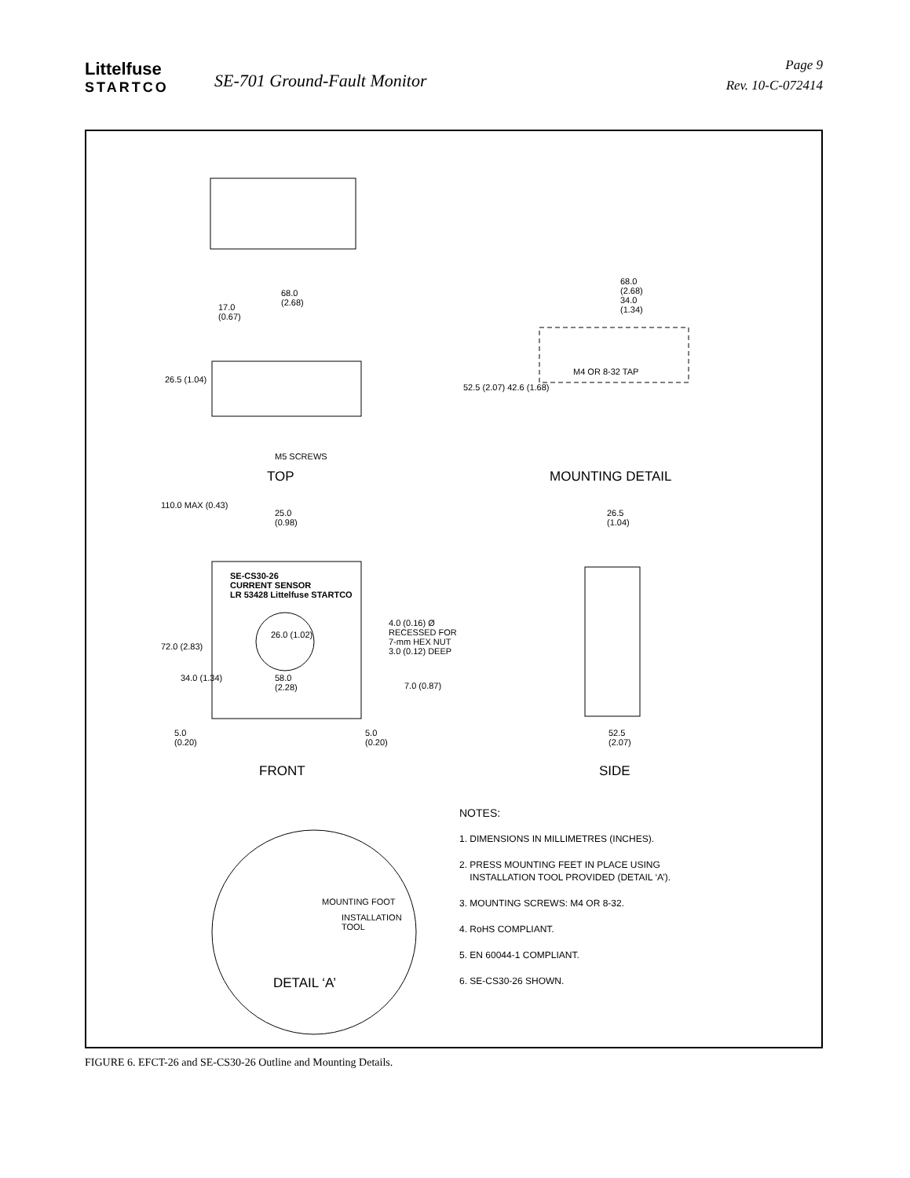Littelfuse
STARTCO
SE-701 Ground-Fault Monitor
Page 9
Rev. 10-C-072414
68.0
(2.68)
17.0
(0.67)
26.5 (1.04)
M5 SCREWS
TOP
68.0
(2.68)
34.0
(1.34)
M4 OR 8-32 TAP
52.5 (2.07) 42.6 (1.68)
MOUNTING DETAIL
110.0 MAX (0.43)
25.0
(0.98)
26.5
(1.04)
SE-CS30-26
CURRENT SENSOR
LR 53428 Littelfuse STARTCO
26.0 (1.02)
4.0 (0.16) Ø
RECESSED FOR
7-mm HEX NUT
3.0 (0.12) DEEP
72.0 (2.83)
34.0 (1.34)
58.0
(2.28)
7.0 (0.87)
5.0
(0.20)
5.0
(0.20)
52.5
(2.07)
FRONT SIDE
MOUNTING FOOT
INSTALLATION
TOOL
DETAIL ‘A’
NOTES:
1. DIMENSIONS IN MILLIMETRES (INCHES).
2. PRESS MOUNTING FEET IN PLACE USING
INSTALLATION TOOL PROVIDED (DETAIL ‘A’).
3. MOUNTING SCREWS: M4 OR 8-32.
4. RoHS COMPLIANT.
5. EN 60044-1 COMPLIANT.
6. SE-CS30-26 SHOWN.
FIGURE 6. EFCT-26 and SE-CS30-26 Outline and Mounting Details.